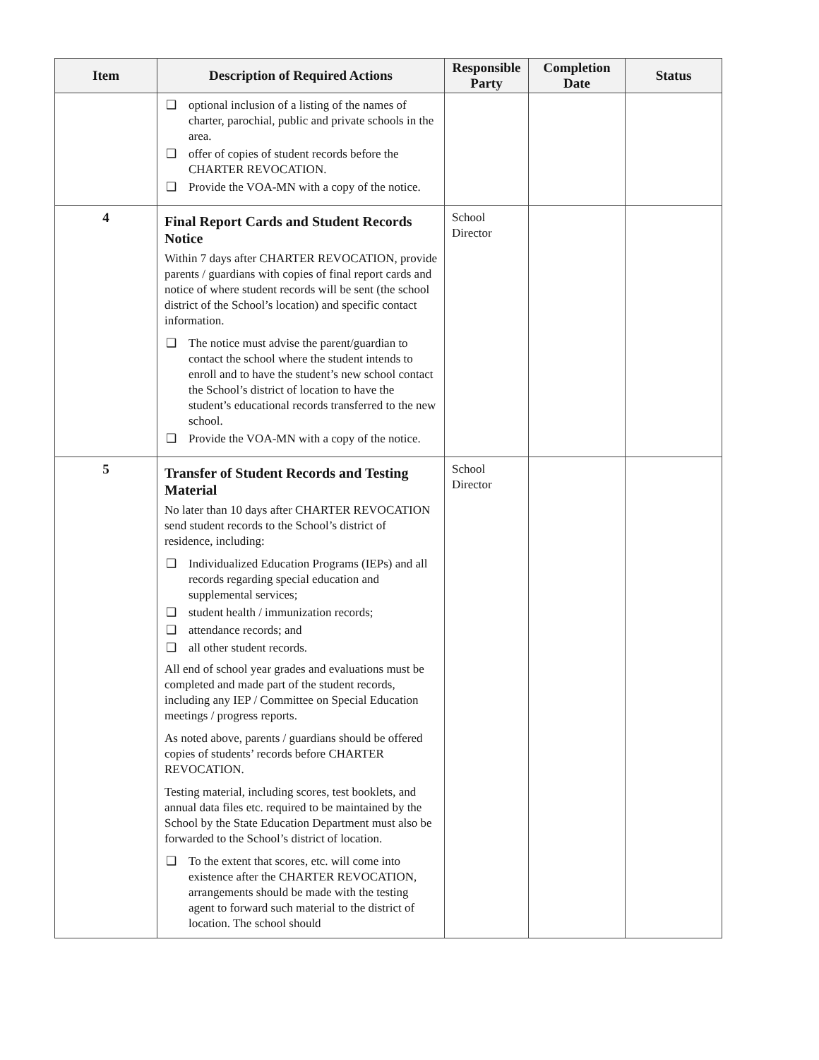| Item | Description of Required Actions | Responsible Party | Completion Date | Status |
| --- | --- | --- | --- | --- |
| | ❑ optional inclusion of a listing of the names of charter, parochial, public and private schools in the area. ❑ offer of copies of student records before the CHARTER REVOCATION. ❑ Provide the VOA-MN with a copy of the notice. | | | |
| 4 | Final Report Cards and Student Records Notice Within 7 days after CHARTER REVOCATION, provide parents / guardians with copies of final report cards and notice of where student records will be sent (the school district of the School’s location) and specific contact information. ❑ The notice must advise the parent/guardian to contact the school where the student intends to enroll and to have the student’s new school contact the School’s district of location to have the student’s educational records transferred to the new school. ❑ Provide the VOA-MN with a copy of the notice. | School Director | | |
| 5 | Transfer of Student Records and Testing Material No later than 10 days after CHARTER REVOCATION send student records to the School’s district of residence, including: ❑ Individualized Education Programs (IEPs) and all records regarding special education and supplemental services; ❑ student health / immunization records; ❑ attendance records; and ❑ all other student records. All end of school year grades and evaluations must be completed and made part of the student records, including any IEP / Committee on Special Education meetings / progress reports. As noted above, parents / guardians should be offered copies of students’ records before CHARTER REVOCATION. Testing material, including scores, test booklets, and annual data files etc. required to be maintained by the School by the State Education Department must also be forwarded to the School’s district of location. ❑ To the extent that scores, etc. will come into existence after the CHARTER REVOCATION, arrangements should be made with the testing agent to forward such material to the district of location. The school should | School Director | | |